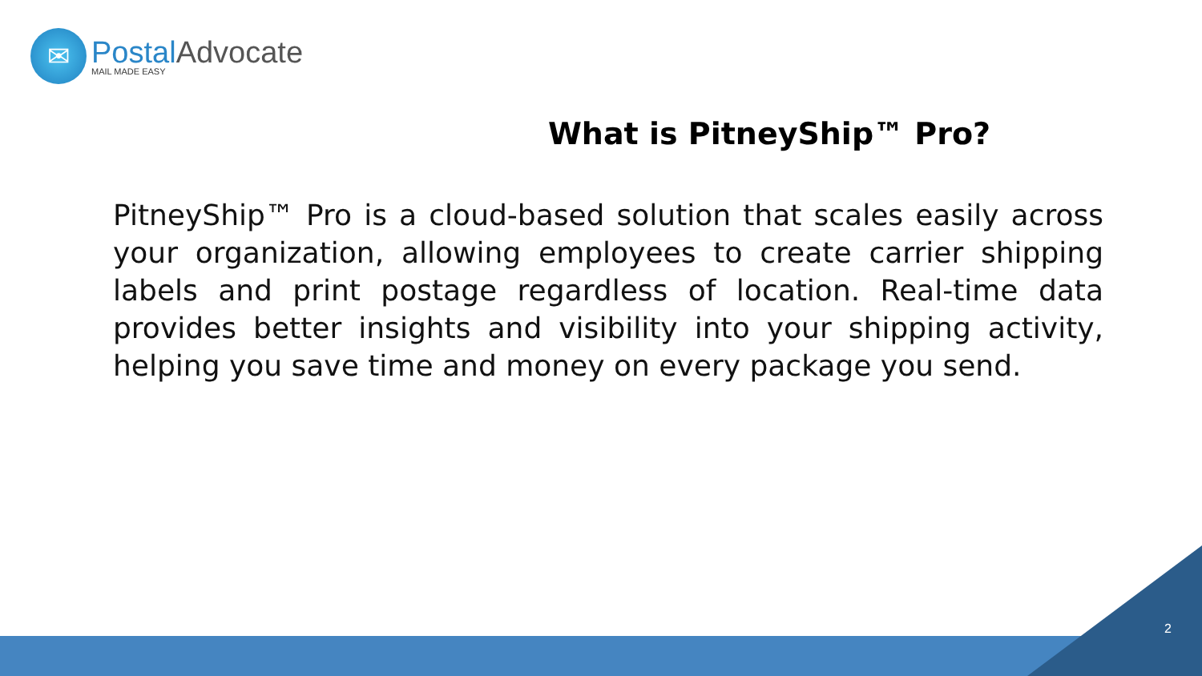✉
Postal Advocate
MAIL MADE EASY
What is PitneyShip™ Pro?
PitneyShip™ Pro is a cloud-based solution that scales easily across your organization, allowing employees to create carrier shipping labels and print postage regardless of location. Real-time data provides better insights and visibility into your shipping activity, helping you save time and money on every package you send.
2